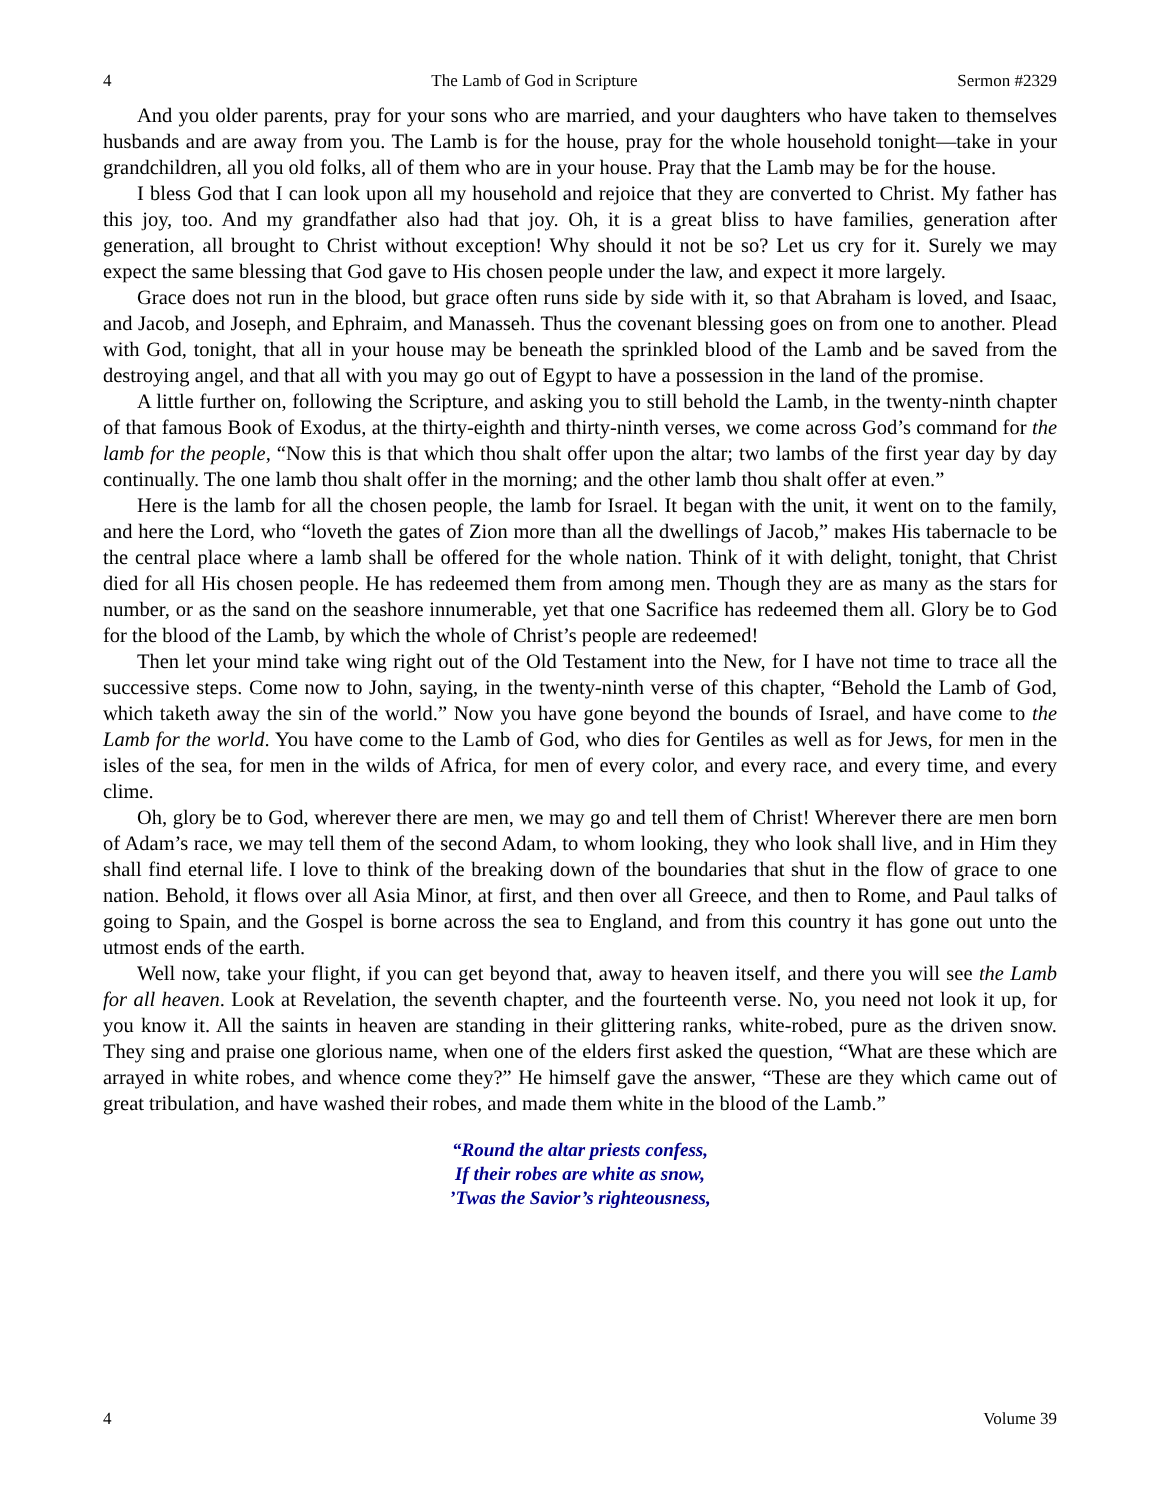4 The Lamb of God in Scripture Sermon #2329
And you older parents, pray for your sons who are married, and your daughters who have taken to themselves husbands and are away from you. The Lamb is for the house, pray for the whole household tonight—take in your grandchildren, all you old folks, all of them who are in your house. Pray that the Lamb may be for the house.
I bless God that I can look upon all my household and rejoice that they are converted to Christ. My father has this joy, too. And my grandfather also had that joy. Oh, it is a great bliss to have families, generation after generation, all brought to Christ without exception! Why should it not be so? Let us cry for it. Surely we may expect the same blessing that God gave to His chosen people under the law, and expect it more largely.
Grace does not run in the blood, but grace often runs side by side with it, so that Abraham is loved, and Isaac, and Jacob, and Joseph, and Ephraim, and Manasseh. Thus the covenant blessing goes on from one to another. Plead with God, tonight, that all in your house may be beneath the sprinkled blood of the Lamb and be saved from the destroying angel, and that all with you may go out of Egypt to have a possession in the land of the promise.
A little further on, following the Scripture, and asking you to still behold the Lamb, in the twenty-ninth chapter of that famous Book of Exodus, at the thirty-eighth and thirty-ninth verses, we come across God’s command for the lamb for the people, “Now this is that which thou shalt offer upon the altar; two lambs of the first year day by day continually. The one lamb thou shalt offer in the morning; and the other lamb thou shalt offer at even.”
Here is the lamb for all the chosen people, the lamb for Israel. It began with the unit, it went on to the family, and here the Lord, who “loveth the gates of Zion more than all the dwellings of Jacob,” makes His tabernacle to be the central place where a lamb shall be offered for the whole nation. Think of it with delight, tonight, that Christ died for all His chosen people. He has redeemed them from among men. Though they are as many as the stars for number, or as the sand on the seashore innumerable, yet that one Sacrifice has redeemed them all. Glory be to God for the blood of the Lamb, by which the whole of Christ’s people are redeemed!
Then let your mind take wing right out of the Old Testament into the New, for I have not time to trace all the successive steps. Come now to John, saying, in the twenty-ninth verse of this chapter, “Behold the Lamb of God, which taketh away the sin of the world.” Now you have gone beyond the bounds of Israel, and have come to the Lamb for the world. You have come to the Lamb of God, who dies for Gentiles as well as for Jews, for men in the isles of the sea, for men in the wilds of Africa, for men of every color, and every race, and every time, and every clime.
Oh, glory be to God, wherever there are men, we may go and tell them of Christ! Wherever there are men born of Adam’s race, we may tell them of the second Adam, to whom looking, they who look shall live, and in Him they shall find eternal life. I love to think of the breaking down of the boundaries that shut in the flow of grace to one nation. Behold, it flows over all Asia Minor, at first, and then over all Greece, and then to Rome, and Paul talks of going to Spain, and the Gospel is borne across the sea to England, and from this country it has gone out unto the utmost ends of the earth.
Well now, take your flight, if you can get beyond that, away to heaven itself, and there you will see the Lamb for all heaven. Look at Revelation, the seventh chapter, and the fourteenth verse. No, you need not look it up, for you know it. All the saints in heaven are standing in their glittering ranks, white-robed, pure as the driven snow. They sing and praise one glorious name, when one of the elders first asked the question, “What are these which are arrayed in white robes, and whence come they?” He himself gave the answer, “These are they which came out of great tribulation, and have washed their robes, and made them white in the blood of the Lamb.”
“Round the altar priests confess,
If their robes are white as snow,
’Twas the Savior’s righteousness,
4 Volume 39